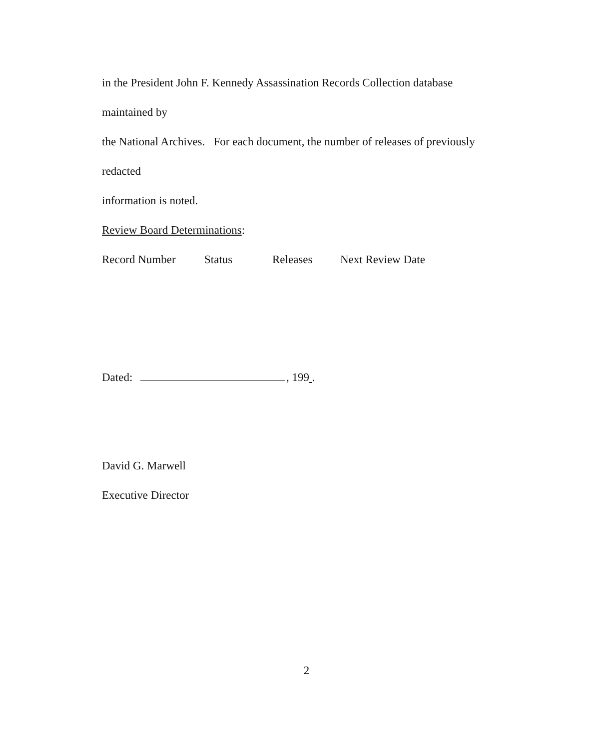in the President John F. Kennedy Assassination Records Collection database maintained by
the National Archives. For each document, the number of releases of previously redacted
information is noted.
Review Board Determinations:
Record Number Status Releases Next Review Date
Dated: , 199 .
David G. Marwell
Executive Director
2